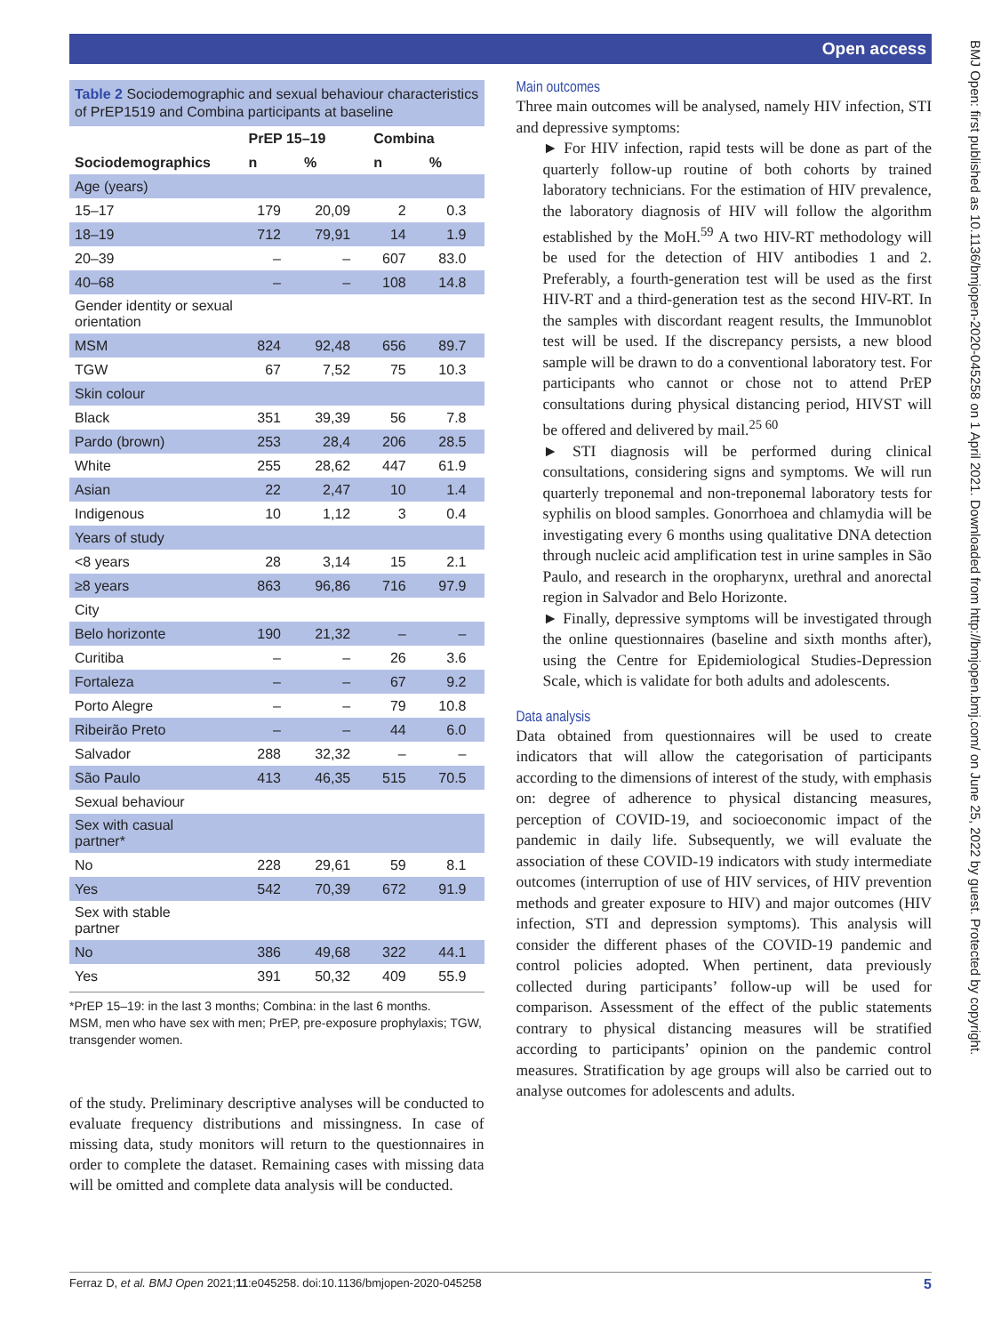Open access
Table 2 Sociodemographic and sexual behaviour characteristics of PrEP1519 and Combina participants at baseline
| | PrEP 15–19 | | Combina | |
| --- | --- | --- | --- | --- |
| Sociodemographics | n | % | n | % |
| Age (years) | | | | |
| 15–17 | 179 | 20,09 | 2 | 0.3 |
| 18–19 | 712 | 79,91 | 14 | 1.9 |
| 20–39 | – | – | 607 | 83.0 |
| 40–68 | – | – | 108 | 14.8 |
| Gender identity or sexual orientation | | | | |
| MSM | 824 | 92,48 | 656 | 89.7 |
| TGW | 67 | 7,52 | 75 | 10.3 |
| Skin colour | | | | |
| Black | 351 | 39,39 | 56 | 7.8 |
| Pardo (brown) | 253 | 28,4 | 206 | 28.5 |
| White | 255 | 28,62 | 447 | 61.9 |
| Asian | 22 | 2,47 | 10 | 1.4 |
| Indigenous | 10 | 1,12 | 3 | 0.4 |
| Years of study | | | | |
| <8 years | 28 | 3,14 | 15 | 2.1 |
| ≥8 years | 863 | 96,86 | 716 | 97.9 |
| City | | | | |
| Belo horizonte | 190 | 21,32 | – | – |
| Curitiba | – | – | 26 | 3.6 |
| Fortaleza | – | – | 67 | 9.2 |
| Porto Alegre | – | – | 79 | 10.8 |
| Ribeirão Preto | – | – | 44 | 6.0 |
| Salvador | 288 | 32,32 | – | – |
| São Paulo | 413 | 46,35 | 515 | 70.5 |
| Sexual behaviour | | | | |
| Sex with casual partner* | | | | |
| No | 228 | 29,61 | 59 | 8.1 |
| Yes | 542 | 70,39 | 672 | 91.9 |
| Sex with stable partner | | | | |
| No | 386 | 49,68 | 322 | 44.1 |
| Yes | 391 | 50,32 | 409 | 55.9 |
*PrEP 15–19: in the last 3 months; Combina: in the last 6 months.
MSM, men who have sex with men; PrEP, pre-exposure prophylaxis; TGW, transgender women.
of the study. Preliminary descriptive analyses will be conducted to evaluate frequency distributions and missingness. In case of missing data, study monitors will return to the questionnaires in order to complete the dataset. Remaining cases with missing data will be omitted and complete data analysis will be conducted.
Main outcomes
Three main outcomes will be analysed, namely HIV infection, STI and depressive symptoms:
► For HIV infection, rapid tests will be done as part of the quarterly follow-up routine of both cohorts by trained laboratory technicians. For the estimation of HIV prevalence, the laboratory diagnosis of HIV will follow the algorithm established by the MoH.<sup>59</sup> A two HIV-RT methodology will be used for the detection of HIV antibodies 1 and 2. Preferably, a fourth-generation test will be used as the first HIV-RT and a third-generation test as the second HIV-RT. In the samples with discordant reagent results, the Immunoblot test will be used. If the discrepancy persists, a new blood sample will be drawn to do a conventional laboratory test. For participants who cannot or chose not to attend PrEP consultations during physical distancing period, HIVST will be offered and delivered by mail.<sup>25 60</sup>
► STI diagnosis will be performed during clinical consultations, considering signs and symptoms. We will run quarterly treponemal and non-treponemal laboratory tests for syphilis on blood samples. Gonorrhoea and chlamydia will be investigating every 6 months using qualitative DNA detection through nucleic acid amplification test in urine samples in São Paulo, and research in the oropharynx, urethral and anorectal region in Salvador and Belo Horizonte.
► Finally, depressive symptoms will be investigated through the online questionnaires (baseline and sixth months after), using the Centre for Epidemiological Studies-Depression Scale, which is validate for both adults and adolescents.
Data analysis
Data obtained from questionnaires will be used to create indicators that will allow the categorisation of participants according to the dimensions of interest of the study, with emphasis on: degree of adherence to physical distancing measures, perception of COVID-19, and socioeconomic impact of the pandemic in daily life. Subsequently, we will evaluate the association of these COVID-19 indicators with study intermediate outcomes (interruption of use of HIV services, of HIV prevention methods and greater exposure to HIV) and major outcomes (HIV infection, STI and depression symptoms). This analysis will consider the different phases of the COVID-19 pandemic and control policies adopted. When pertinent, data previously collected during participants’ follow-up will be used for comparison. Assessment of the effect of the public statements contrary to physical distancing measures will be stratified according to participants’ opinion on the pandemic control measures. Stratification by age groups will also be carried out to analyse outcomes for adolescents and adults.
Ferraz D, et al. BMJ Open 2021;11:e045258. doi:10.1136/bmjopen-2020-045258 5
BMJ Open: first published as 10.1136/bmjopen-2020-045258 on 1 April 2021. Downloaded from http://bmjopen.bmj.com/ on June 25, 2022 by guest. Protected by copyright.